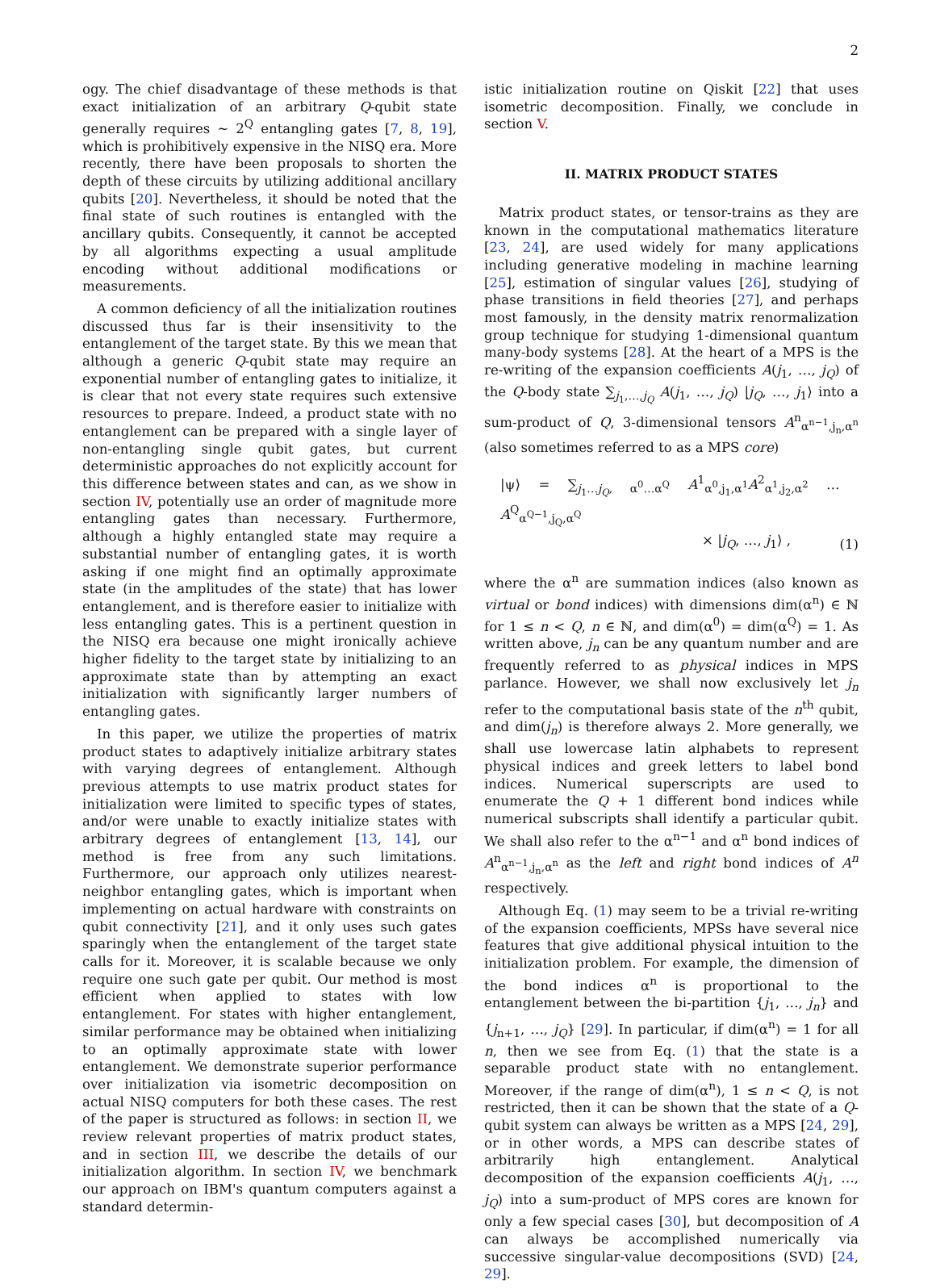2
ogy. The chief disadvantage of these methods is that exact initialization of an arbitrary Q-qubit state generally requires ∼ 2<sup>Q</sup> entangling gates [7, 8, 19], which is prohibitively expensive in the NISQ era. More recently, there have been proposals to shorten the depth of these circuits by utilizing additional ancillary qubits [20]. Nevertheless, it should be noted that the final state of such routines is entangled with the ancillary qubits. Consequently, it cannot be accepted by all algorithms expecting a usual amplitude encoding without additional modifications or measurements.
A common deficiency of all the initialization routines discussed thus far is their insensitivity to the entanglement of the target state. By this we mean that although a generic Q-qubit state may require an exponential number of entangling gates to initialize, it is clear that not every state requires such extensive resources to prepare. Indeed, a product state with no entanglement can be prepared with a single layer of non-entangling single qubit gates, but current deterministic approaches do not explicitly account for this difference between states and can, as we show in section IV, potentially use an order of magnitude more entangling gates than necessary. Furthermore, although a highly entangled state may require a substantial number of entangling gates, it is worth asking if one might find an optimally approximate state (in the amplitudes of the state) that has lower entanglement, and is therefore easier to initialize with less entangling gates. This is a pertinent question in the NISQ era because one might ironically achieve higher fidelity to the target state by initializing to an approximate state than by attempting an exact initialization with significantly larger numbers of entangling gates.
In this paper, we utilize the properties of matrix product states to adaptively initialize arbitrary states with varying degrees of entanglement. Although previous attempts to use matrix product states for initialization were limited to specific types of states, and/or were unable to exactly initialize states with arbitrary degrees of entanglement [13, 14], our method is free from any such limitations. Furthermore, our approach only utilizes nearest-neighbor entangling gates, which is important when implementing on actual hardware with constraints on qubit connectivity [21], and it only uses such gates sparingly when the entanglement of the target state calls for it. Moreover, it is scalable because we only require one such gate per qubit. Our method is most efficient when applied to states with low entanglement. For states with higher entanglement, similar performance may be obtained when initializing to an optimally approximate state with lower entanglement. We demonstrate superior performance over initialization via isometric decomposition on actual NISQ computers for both these cases. The rest of the paper is structured as follows: in section II, we review relevant properties of matrix product states, and in section III, we describe the details of our initialization algorithm. In section IV, we benchmark our approach on IBM's quantum computers against a standard determin-
istic initialization routine on Qiskit [22] that uses isometric decomposition. Finally, we conclude in section V.
II. MATRIX PRODUCT STATES
Matrix product states, or tensor-trains as they are known in the computational mathematics literature [23, 24], are used widely for many applications including generative modeling in machine learning [25], estimation of singular values [26], studying of phase transitions in field theories [27], and perhaps most famously, in the density matrix renormalization group technique for studying 1-dimensional quantum many-body systems [28]. At the heart of a MPS is the re-writing of the expansion coefficients A(j<sub>1</sub>, …, j<sub>Q</sub>) of the Q-body state ∑<sub>j<sub>1</sub>,…,j<sub>Q</sub></sub> A(j<sub>1</sub>, …, j<sub>Q</sub>) |j<sub>Q</sub>, …, j<sub>1</sub>⟩ into a sum-product of Q, 3-dimensional tensors A<sup>n</sup><sub>α<sup>n−1</sup>,j<sub>n</sub>,α<sup>n</sup></sub> (also sometimes referred to as a MPS core)
|ψ⟩ = ∑<sub>j<sub>1</sub>…j<sub>Q</sub>, α<sup>0</sup>…α<sup>Q</sup></sub> A<sup>1</sup><sub>α<sup>0</sup>,j<sub>1</sub>,α<sup>1</sup></sub>A<sup>2</sup><sub>α<sup>1</sup>,j<sub>2</sub>,α<sup>2</sup></sub> …A<sup>Q</sup><sub>α<sup>Q−1</sup>,j<sub>Q</sub>,α<sup>Q</sup></sub>
× |j<sub>Q</sub>, …, j<sub>1</sub>⟩ , (1)
where the α<sup>n</sup> are summation indices (also known as virtual or bond indices) with dimensions dim(α<sup>n</sup>) ∈ ℕ for 1 ≤ n < Q, n ∈ ℕ, and dim(α<sup>0</sup>) = dim(α<sup>Q</sup>) = 1. As written above, j<sub>n</sub> can be any quantum number and are frequently referred to as physical indices in MPS parlance. However, we shall now exclusively let j<sub>n</sub> refer to the computational basis state of the n<sup>th</sup> qubit, and dim(j<sub>n</sub>) is therefore always 2. More generally, we shall use lowercase latin alphabets to represent physical indices and greek letters to label bond indices. Numerical superscripts are used to enumerate the Q + 1 different bond indices while numerical subscripts shall identify a particular qubit. We shall also refer to the α<sup>n−1</sup> and α<sup>n</sup> bond indices of A<sup>n</sup><sub>α<sup>n−1</sup>,j<sub>n</sub>,α<sup>n</sup></sub> as the left and right bond indices of A<sup>n</sup> respectively.
Although Eq. (1) may seem to be a trivial re-writing of the expansion coefficients, MPSs have several nice features that give additional physical intuition to the initialization problem. For example, the dimension of the bond indices α<sup>n</sup> is proportional to the entanglement between the bi-partition {j<sub>1</sub>, …, j<sub>n</sub>} and {j<sub>n+1</sub>, …, j<sub>Q</sub>} [29]. In particular, if dim(α<sup>n</sup>) = 1 for all n, then we see from Eq. (1) that the state is a separable product state with no entanglement. Moreover, if the range of dim(α<sup>n</sup>), 1 ≤ n < Q, is not restricted, then it can be shown that the state of a Q-qubit system can always be written as a MPS [24, 29], or in other words, a MPS can describe states of arbitrarily high entanglement. Analytical decomposition of the expansion coefficients A(j<sub>1</sub>, …, j<sub>Q</sub>) into a sum-product of MPS cores are known for only a few special cases [30], but decomposition of A can always be accomplished numerically via successive singular-value decompositions (SVD) [24, 29].